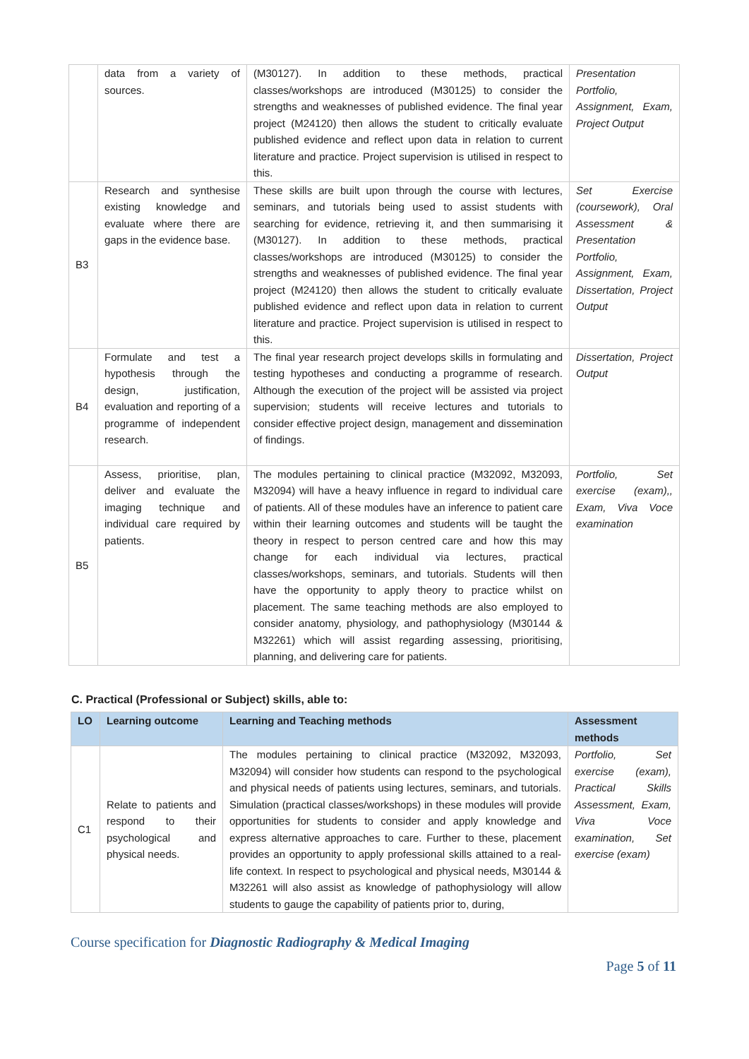| | data from a variety of sources. | (M30127). In addition to these methods, practical classes/workshops are introduced (M30125) to consider the strengths and weaknesses of published evidence. The final year project (M24120) then allows the student to critically evaluate published evidence and reflect upon data in relation to current literature and practice. Project supervision is utilised in respect to this. | Presentation Portfolio, Assignment, Exam, Project Output |
| B3 | Research and synthesise existing knowledge and evaluate where there are gaps in the evidence base. | These skills are built upon through the course with lectures, seminars, and tutorials being used to assist students with searching for evidence, retrieving it, and then summarising it (M30127). In addition to these methods, practical classes/workshops are introduced (M30125) to consider the strengths and weaknesses of published evidence. The final year project (M24120) then allows the student to critically evaluate published evidence and reflect upon data in relation to current literature and practice. Project supervision is utilised in respect to this. | Set Exercise (coursework), Oral Assessment & Presentation Portfolio, Assignment, Exam, Dissertation, Project Output |
| B4 | Formulate and test a hypothesis through the design, justification, evaluation and reporting of a programme of independent research. | The final year research project develops skills in formulating and testing hypotheses and conducting a programme of research. Although the execution of the project will be assisted via project supervision; students will receive lectures and tutorials to consider effective project design, management and dissemination of findings. | Dissertation, Project Output |
| B5 | Assess, prioritise, plan, deliver and evaluate the imaging technique and individual care required by patients. | The modules pertaining to clinical practice (M32092, M32093, M32094) will have a heavy influence in regard to individual care of patients. All of these modules have an inference to patient care within their learning outcomes and students will be taught the theory in respect to person centred care and how this may change for each individual via lectures, practical classes/workshops, seminars, and tutorials. Students will then have the opportunity to apply theory to practice whilst on placement. The same teaching methods are also employed to consider anatomy, physiology, and pathophysiology (M30144 & M32261) which will assist regarding assessing, prioritising, planning, and delivering care for patients. | Portfolio, Set exercise (exam),, Exam, Viva Voce examination |
C. Practical (Professional or Subject) skills, able to:
| LO | Learning outcome | Learning and Teaching methods | Assessment methods |
| --- | --- | --- | --- |
| C1 | Relate to patients and respond to their psychological and physical needs. | The modules pertaining to clinical practice (M32092, M32093, M32094) will consider how students can respond to the psychological and physical needs of patients using lectures, seminars, and tutorials. Simulation (practical classes/workshops) in these modules will provide opportunities for students to consider and apply knowledge and express alternative approaches to care. Further to these, placement provides an opportunity to apply professional skills attained to a real-life context. In respect to psychological and physical needs, M30144 & M32261 will also assist as knowledge of pathophysiology will allow students to gauge the capability of patients prior to, during, | Portfolio, Set exercise (exam), Practical Skills Assessment, Exam, Viva Voce examination, Set exercise (exam) |
Course specification for Diagnostic Radiography & Medical Imaging
Page 5 of 11